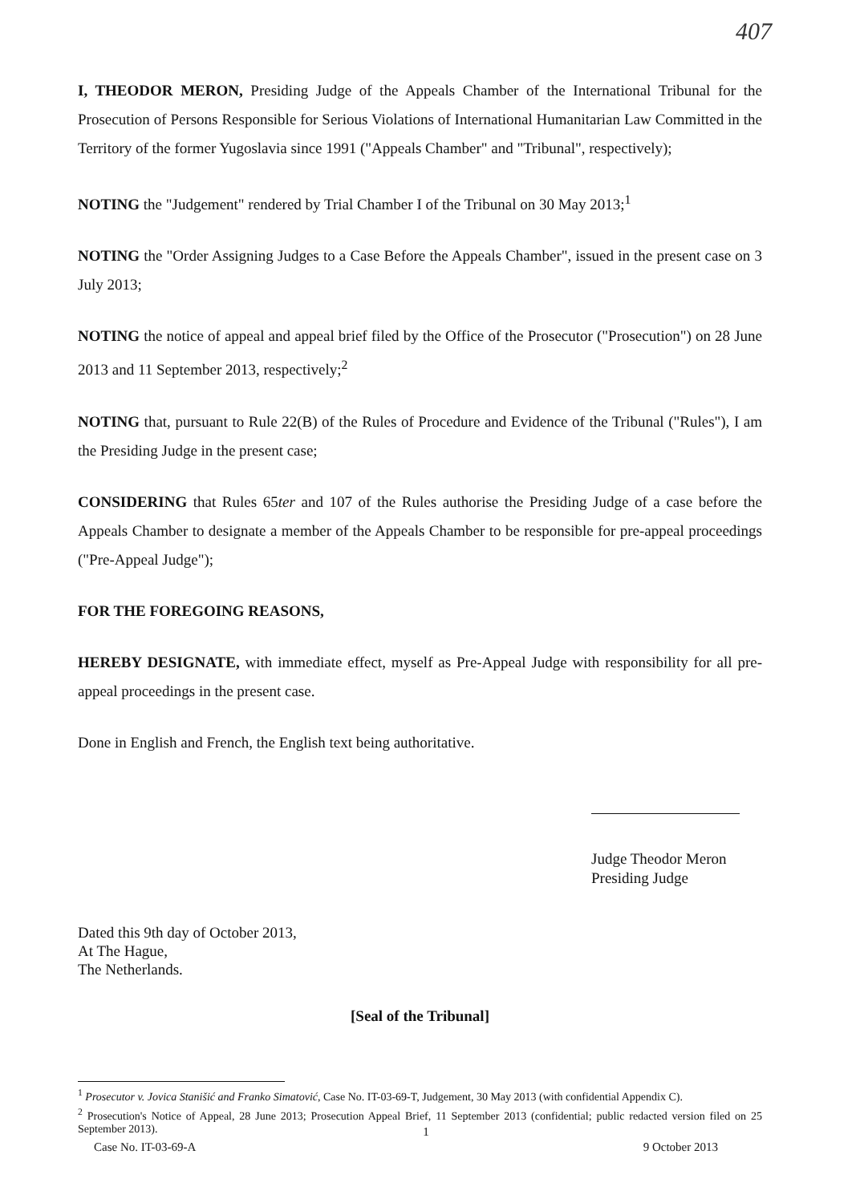407
I, THEODOR MERON, Presiding Judge of the Appeals Chamber of the International Tribunal for the Prosecution of Persons Responsible for Serious Violations of International Humanitarian Law Committed in the Territory of the former Yugoslavia since 1991 ("Appeals Chamber" and "Tribunal", respectively);
NOTING the "Judgement" rendered by Trial Chamber I of the Tribunal on 30 May 2013;<sup>1</sup>
NOTING the "Order Assigning Judges to a Case Before the Appeals Chamber", issued in the present case on 3 July 2013;
NOTING the notice of appeal and appeal brief filed by the Office of the Prosecutor ("Prosecution") on 28 June 2013 and 11 September 2013, respectively;<sup>2</sup>
NOTING that, pursuant to Rule 22(B) of the Rules of Procedure and Evidence of the Tribunal ("Rules"), I am the Presiding Judge in the present case;
CONSIDERING that Rules 65ter and 107 of the Rules authorise the Presiding Judge of a case before the Appeals Chamber to designate a member of the Appeals Chamber to be responsible for pre-appeal proceedings ("Pre-Appeal Judge");
FOR THE FOREGOING REASONS,
HEREBY DESIGNATE, with immediate effect, myself as Pre-Appeal Judge with responsibility for all pre-appeal proceedings in the present case.
Done in English and French, the English text being authoritative.
Judge Theodor Meron
Presiding Judge
Dated this 9th day of October 2013,
At The Hague,
The Netherlands.
[Seal of the Tribunal]
<sup>1</sup> Prosecutor v. Jovica Stanišić and Franko Simatović, Case No. IT-03-69-T, Judgement, 30 May 2013 (with confidential Appendix C).
<sup>2</sup> Prosecution's Notice of Appeal, 28 June 2013; Prosecution Appeal Brief, 11 September 2013 (confidential; public redacted version filed on 25 September 2013).
1
Case No. IT-03-69-A 9 October 2013